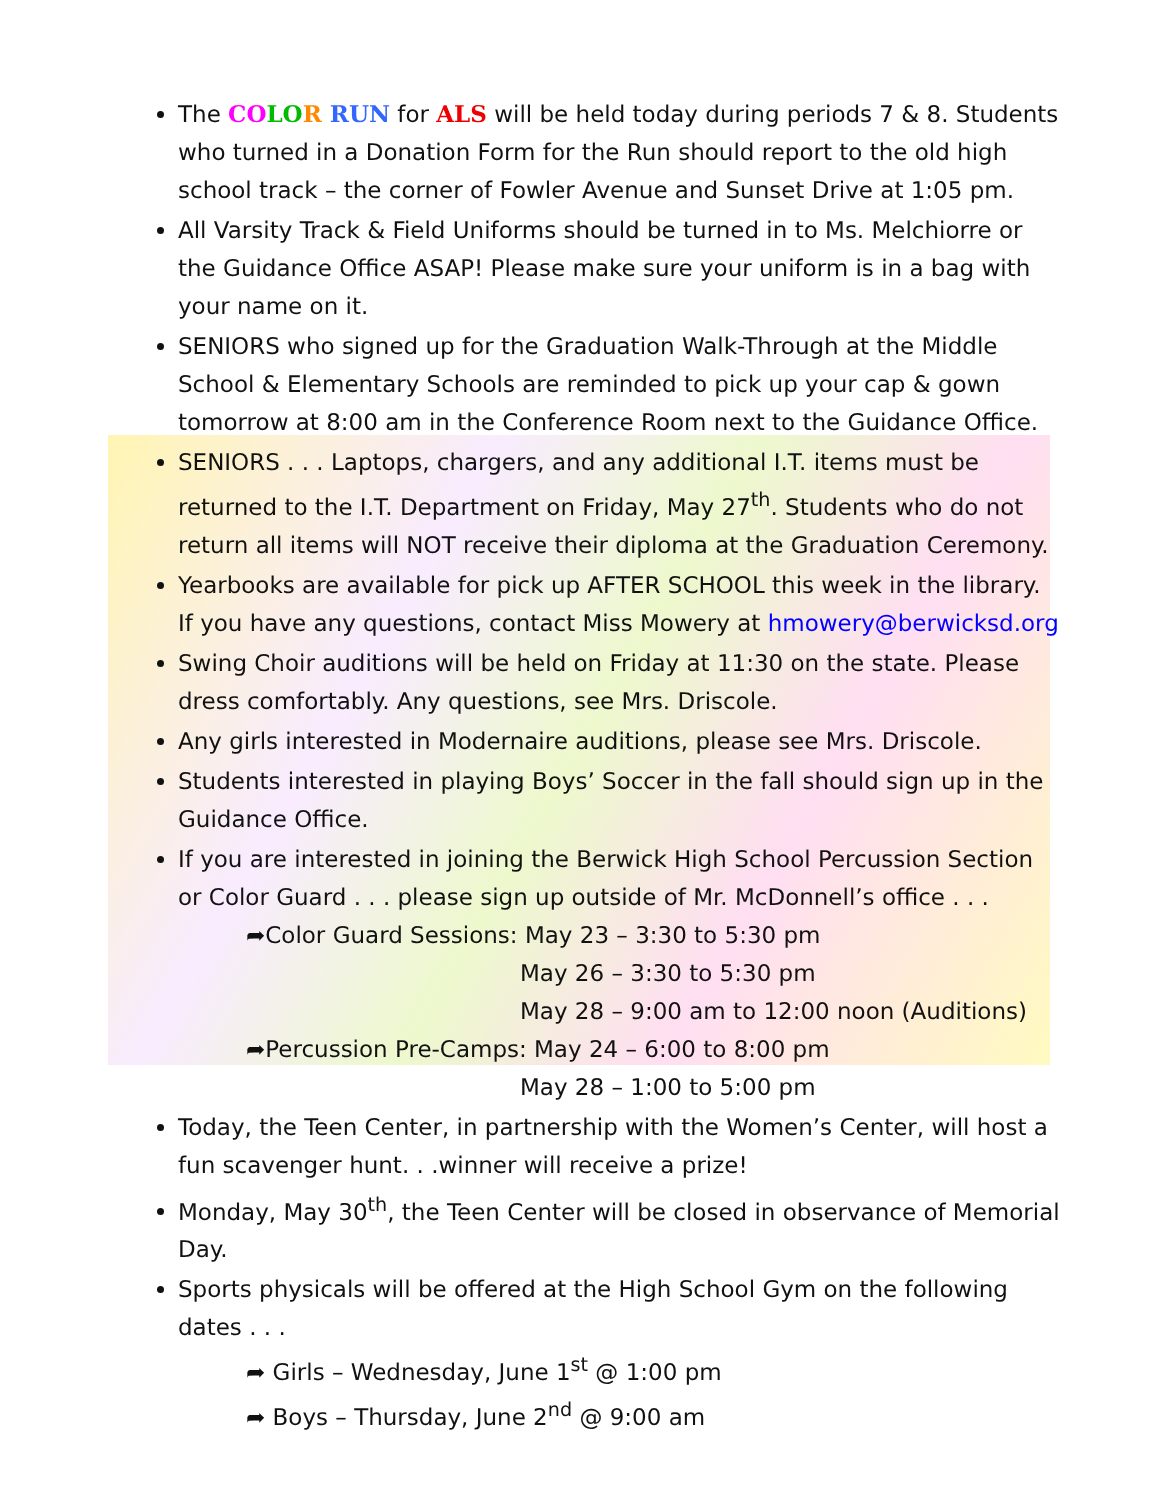The CO LO R RUN for ALS will be held today during periods 7 & 8. Students who turned in a Donation Form for the Run should report to the old high school track – the corner of Fowler Avenue and Sunset Drive at 1:05 pm.
All Varsity Track & Field Uniforms should be turned in to Ms. Melchiorre or the Guidance Office ASAP! Please make sure your uniform is in a bag with your name on it.
SENIORS who signed up for the Graduation Walk-Through at the Middle School & Elementary Schools are reminded to pick up your cap & gown tomorrow at 8:00 am in the Conference Room next to the Guidance Office.
SENIORS . . . Laptops, chargers, and any additional I.T. items must be returned to the I.T. Department on Friday, May 27<sup>th</sup>. Students who do not return all items will NOT receive their diploma at the Graduation Ceremony.
Yearbooks are available for pick up AFTER SCHOOL this week in the library. If you have any questions, contact Miss Mowery at hmowery@berwicksd.org
Swing Choir auditions will be held on Friday at 11:30 on the state. Please dress comfortably. Any questions, see Mrs. Driscole.
Any girls interested in Modernaire auditions, please see Mrs. Driscole.
Students interested in playing Boys’ Soccer in the fall should sign up in the Guidance Office.
If you are interested in joining the Berwick High School Percussion Section or Color Guard . . . please sign up outside of Mr. McDonnell’s office . . .
➦Color Guard Sessions: May 23 – 3:30 to 5:30 pm
May 26 – 3:30 to 5:30 pm
May 28 – 9:00 am to 12:00 noon (Auditions)
➦Percussion Pre-Camps: May 24 – 6:00 to 8:00 pm
May 28 – 1:00 to 5:00 pm
Today, the Teen Center, in partnership with the Women’s Center, will host a fun scavenger hunt. . .winner will receive a prize!
Monday, May 30<sup>th</sup>, the Teen Center will be closed in observance of Memorial Day.
Sports physicals will be offered at the High School Gym on the following dates . . .
➦ Girls – Wednesday, June 1<sup>st</sup> @ 1:00 pm
➦ Boys – Thursday, June 2<sup>nd</sup> @ 9:00 am